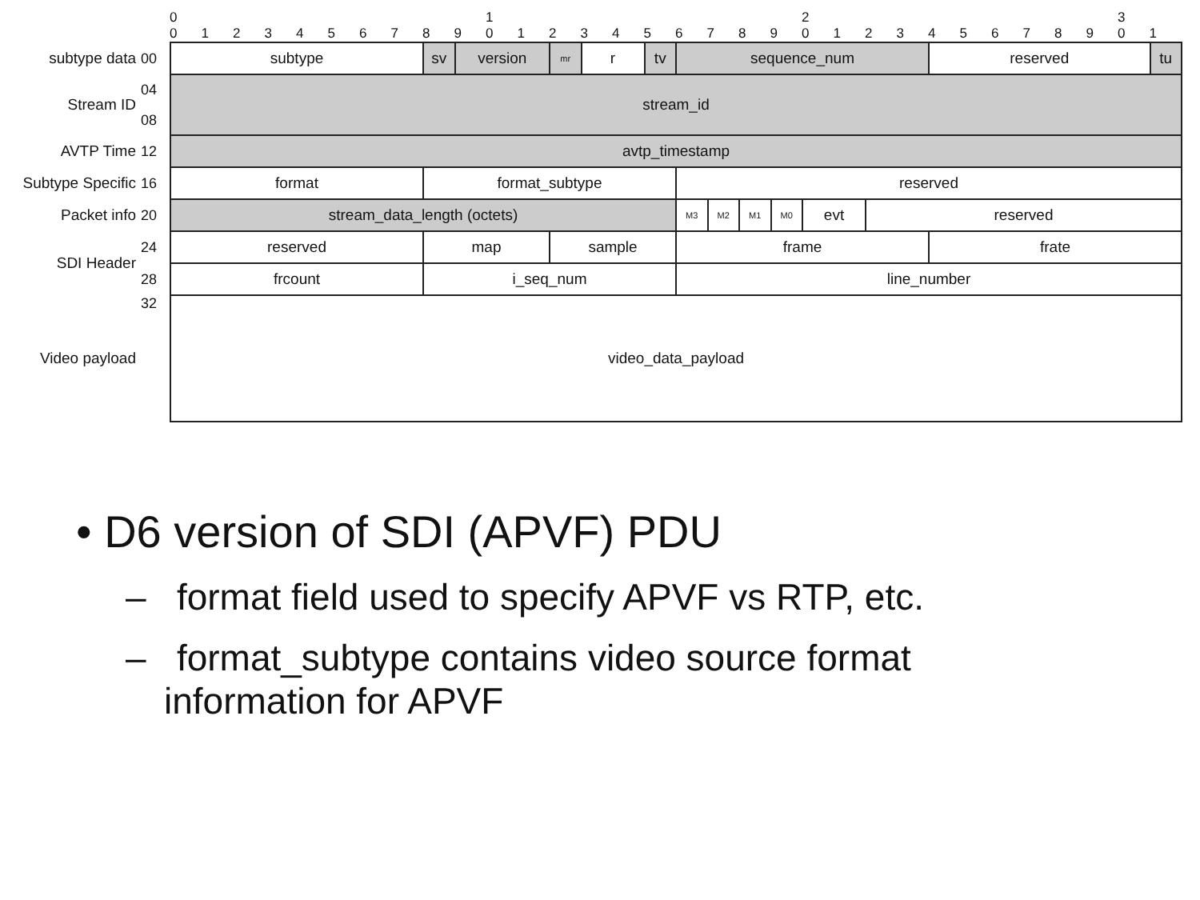0 1 2 3
01234567890123456789012345678901
| subtype data | 00 | subtype | sv | version | mr | r | tv | sequence_num | | | | | | reserved | tu |
| Stream ID | 04 | stream_id | | | | | | | | | | | | | |
| | 08 | | | | | | | | | | | | | | |
| AVTP Time | 12 | avtp_timestamp | | | | | | | | | | | | | |
| Subtype Specific | 16 | format | format_subtype | | | | | reserved | | | | | | | |
| Packet info | 20 | stream_data_length (octets) | | | | | | M3 | M2 | M1 | M0 | evt | reserved | | |
| SDI Header | 24 | reserved | map | | sample | | | frame | | | | | | frate | |
| | 28 | frcount | i_seq_num | | | | | line_number | | | | | | | |
| Video payload | 32 | video_data_payload | | | | | | | | | | | | | |
• D6 version of SDI (APVF) PDU
– format field used to specify APVF vs RTP, etc.
– format_subtype contains video source format information for APVF